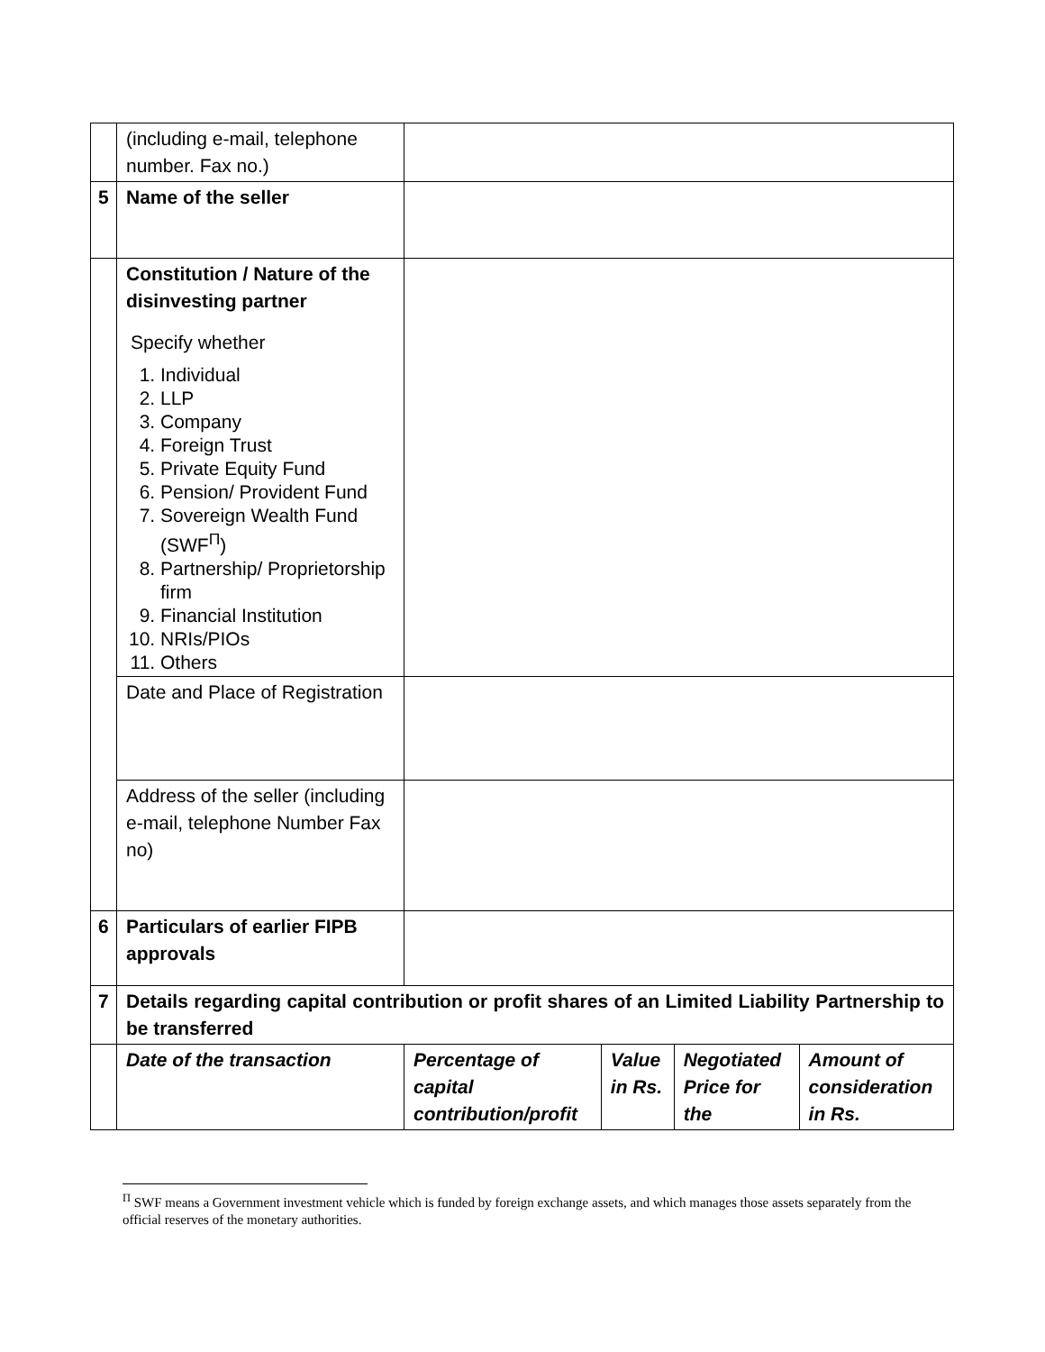| | (including e-mail, telephone number. Fax no.) | | | | |
| 5 | Name of the seller | | | | |
| | Constitution / Nature of the disinvesting partner Specify whether 1. Individual 2. LLP 3. Company 4. Foreign Trust 5. Private Equity Fund 6. Pension/ Provident Fund 7. Sovereign Wealth Fund (SWF<sup>Π</sup>) 8. Partnership/ Proprietorship firm 9. Financial Institution 10. NRIs/PIOs 11. Others | | | | |
| | Date and Place of Registration | | | | |
| | Address of the seller (including e-mail, telephone Number Fax no) | | | | |
| 6 | Particulars of earlier FIPB approvals | | | | |
| 7 | Details regarding capital contribution or profit shares of an Limited Liability Partnership to be transferred | | | | |
| | Date of the transaction | Percentage of capital contribution/profit | Value in Rs. | Negotiated Price for the | Amount of consideration in Rs. |
<sup>Π</sup> SWF means a Government investment vehicle which is funded by foreign exchange assets, and which manages those assets separately from the official reserves of the monetary authorities.